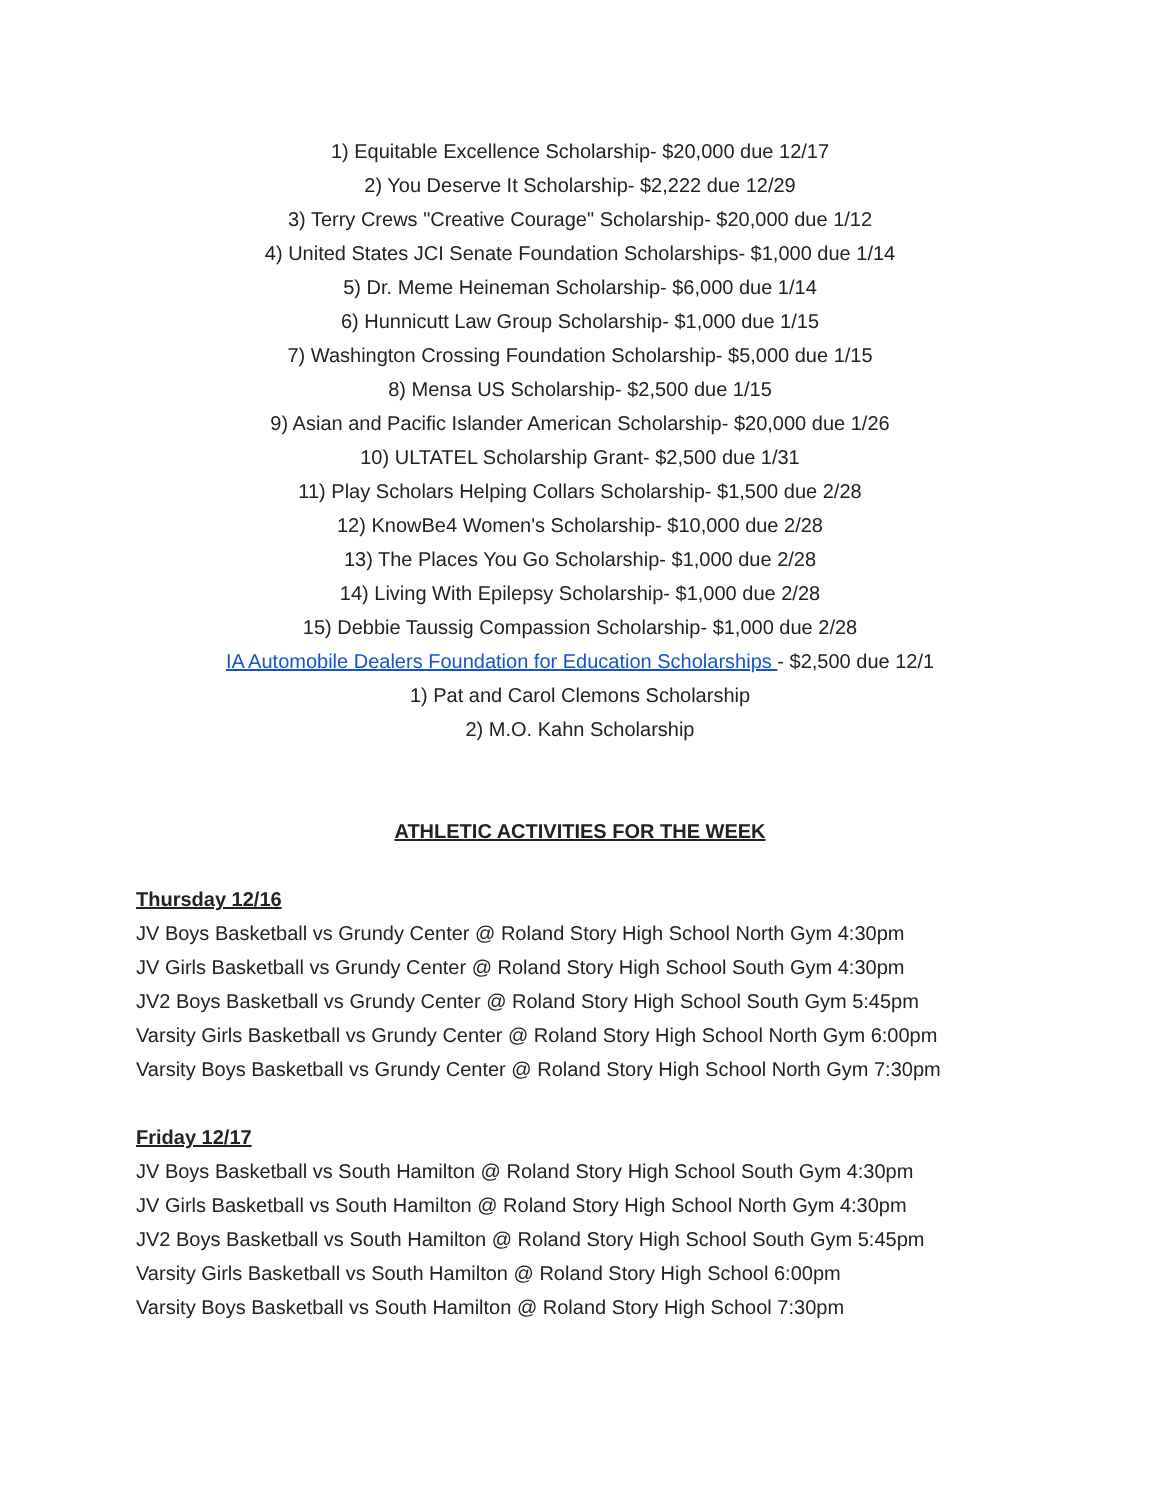1) Equitable Excellence Scholarship- $20,000 due 12/17
2) You Deserve It Scholarship- $2,222 due 12/29
3) Terry Crews "Creative Courage" Scholarship- $20,000 due 1/12
4) United States JCI Senate Foundation Scholarships- $1,000 due 1/14
5) Dr. Meme Heineman Scholarship- $6,000 due 1/14
6) Hunnicutt Law Group Scholarship- $1,000 due 1/15
7) Washington Crossing Foundation Scholarship- $5,000 due 1/15
8) Mensa US Scholarship- $2,500 due 1/15
9) Asian and Pacific Islander American Scholarship- $20,000 due 1/26
10) ULTATEL Scholarship Grant- $2,500 due 1/31
11) Play Scholars Helping Collars Scholarship- $1,500 due 2/28
12) KnowBe4 Women's Scholarship- $10,000 due 2/28
13) The Places You Go Scholarship- $1,000 due 2/28
14) Living With Epilepsy Scholarship- $1,000 due 2/28
15) Debbie Taussig Compassion Scholarship- $1,000 due 2/28
IA Automobile Dealers Foundation for Education Scholarships - $2,500 due 12/1
1) Pat and Carol Clemons Scholarship
2) M.O. Kahn Scholarship
ATHLETIC ACTIVITIES FOR THE WEEK
Thursday 12/16
JV Boys Basketball vs Grundy Center @ Roland Story High School North Gym 4:30pm
JV Girls Basketball vs Grundy Center @ Roland Story High School South Gym 4:30pm
JV2 Boys Basketball vs Grundy Center @ Roland Story High School South Gym 5:45pm
Varsity Girls Basketball vs Grundy Center @ Roland Story High School North Gym 6:00pm
Varsity Boys Basketball vs Grundy Center @ Roland Story High School North Gym 7:30pm
Friday 12/17
JV Boys Basketball vs South Hamilton @ Roland Story High School South Gym 4:30pm
JV Girls Basketball vs South Hamilton @ Roland Story High School North Gym 4:30pm
JV2 Boys Basketball vs South Hamilton @ Roland Story High School South Gym 5:45pm
Varsity Girls Basketball vs South Hamilton @ Roland Story High School 6:00pm
Varsity Boys Basketball vs South Hamilton @ Roland Story High School 7:30pm